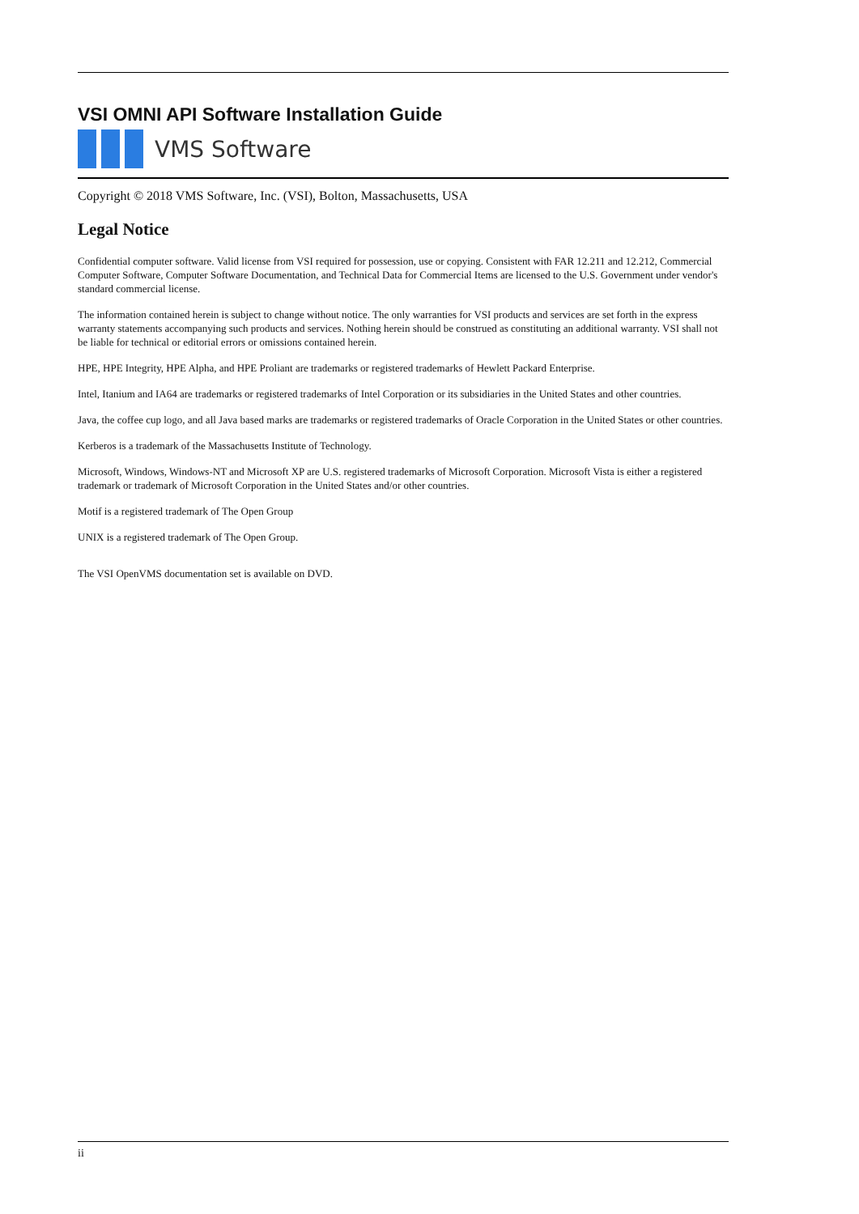VSI OMNI API Software Installation Guide
VMS Software
Copyright © 2018 VMS Software, Inc. (VSI), Bolton, Massachusetts, USA
Legal Notice
Confidential computer software. Valid license from VSI required for possession, use or copying. Consistent with FAR 12.211 and 12.212, Commercial Computer Software, Computer Software Documentation, and Technical Data for Commercial Items are licensed to the U.S. Government under vendor's standard commercial license.
The information contained herein is subject to change without notice. The only warranties for VSI products and services are set forth in the express warranty statements accompanying such products and services. Nothing herein should be construed as constituting an additional warranty. VSI shall not be liable for technical or editorial errors or omissions contained herein.
HPE, HPE Integrity, HPE Alpha, and HPE Proliant are trademarks or registered trademarks of Hewlett Packard Enterprise.
Intel, Itanium and IA64 are trademarks or registered trademarks of Intel Corporation or its subsidiaries in the United States and other countries.
Java, the coffee cup logo, and all Java based marks are trademarks or registered trademarks of Oracle Corporation in the United States or other countries.
Kerberos is a trademark of the Massachusetts Institute of Technology.
Microsoft, Windows, Windows-NT and Microsoft XP are U.S. registered trademarks of Microsoft Corporation. Microsoft Vista is either a registered trademark or trademark of Microsoft Corporation in the United States and/or other countries.
Motif is a registered trademark of The Open Group
UNIX is a registered trademark of The Open Group.
The VSI OpenVMS documentation set is available on DVD.
ii